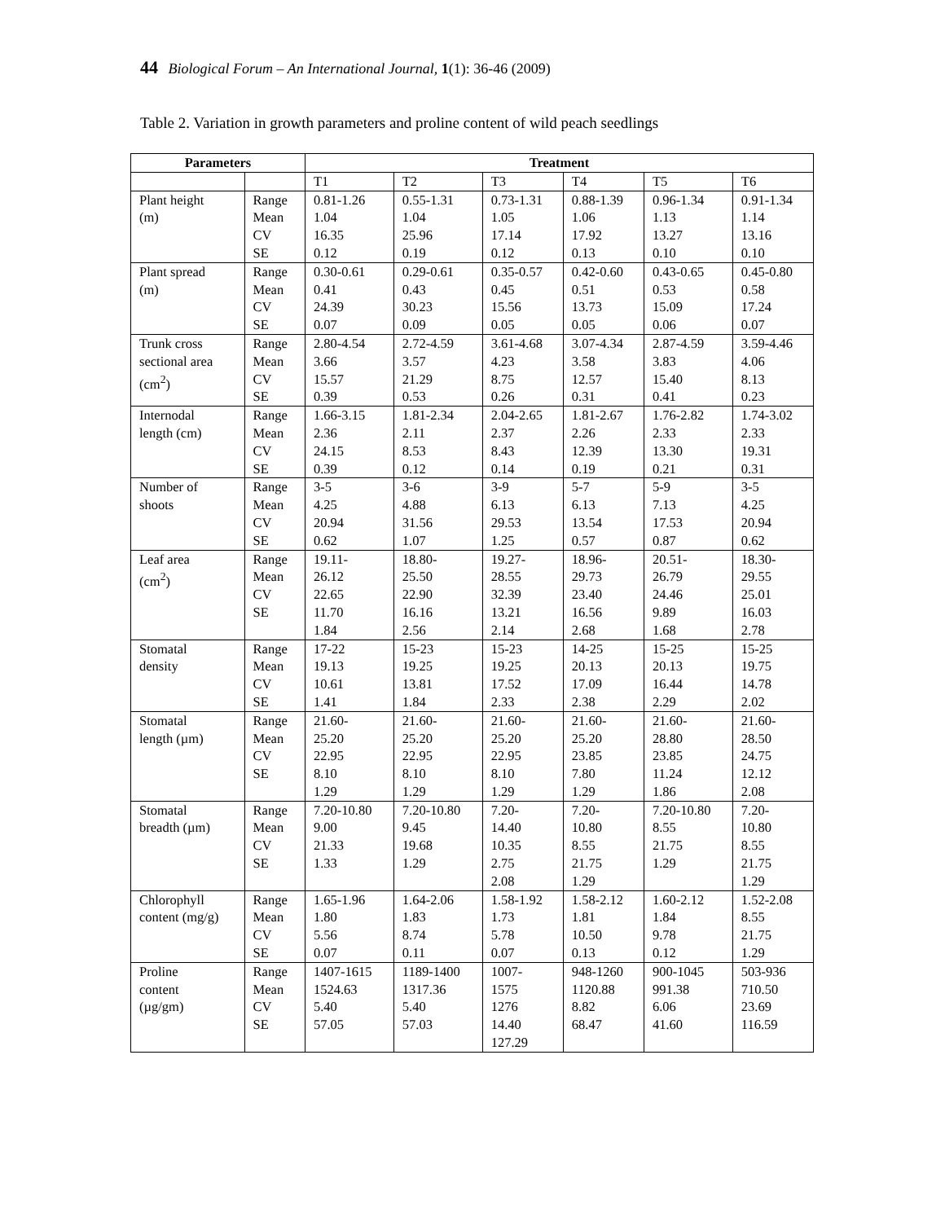44 Biological Forum – An International Journal, 1(1): 36-46 (2009)
Table 2. Variation in growth parameters and proline content of wild peach seedlings
| Parameters | | Treatment | | | | | |
| --- | --- | --- | --- | --- | --- | --- | --- |
| | | T1 | T2 | T3 | T4 | T5 | T6 |
| Plant height (m) | Range Mean CV SE | 0.81-1.26 1.04 16.35 0.12 | 0.55-1.31 1.04 25.96 0.19 | 0.73-1.31 1.05 17.14 0.12 | 0.88-1.39 1.06 17.92 0.13 | 0.96-1.34 1.13 13.27 0.10 | 0.91-1.34 1.14 13.16 0.10 |
| Plant spread (m) | Range Mean CV SE | 0.30-0.61 0.41 24.39 0.07 | 0.29-0.61 0.43 30.23 0.09 | 0.35-0.57 0.45 15.56 0.05 | 0.42-0.60 0.51 13.73 0.05 | 0.43-0.65 0.53 15.09 0.06 | 0.45-0.80 0.58 17.24 0.07 |
| Trunk cross sectional area (cm<sup>2</sup>) | Range Mean CV SE | 2.80-4.54 3.66 15.57 0.39 | 2.72-4.59 3.57 21.29 0.53 | 3.61-4.68 4.23 8.75 0.26 | 3.07-4.34 3.58 12.57 0.31 | 2.87-4.59 3.83 15.40 0.41 | 3.59-4.46 4.06 8.13 0.23 |
| Internodal length (cm) | Range Mean CV SE | 1.66-3.15 2.36 24.15 0.39 | 1.81-2.34 2.11 8.53 0.12 | 2.04-2.65 2.37 8.43 0.14 | 1.81-2.67 2.26 12.39 0.19 | 1.76-2.82 2.33 13.30 0.21 | 1.74-3.02 2.33 19.31 0.31 |
| Number of shoots | Range Mean CV SE | 3-5 4.25 20.94 0.62 | 3-6 4.88 31.56 1.07 | 3-9 6.13 29.53 1.25 | 5-7 6.13 13.54 0.57 | 5-9 7.13 17.53 0.87 | 3-5 4.25 20.94 0.62 |
| Leaf area (cm<sup>2</sup>) | Range Mean CV SE | 19.11- 26.12 22.65 11.70 1.84 | 18.80- 25.50 22.90 16.16 2.56 | 19.27- 28.55 32.39 13.21 2.14 | 18.96- 29.73 23.40 16.56 2.68 | 20.51- 26.79 24.46 9.89 1.68 | 18.30- 29.55 25.01 16.03 2.78 |
| Stomatal density | Range Mean CV SE | 17-22 19.13 10.61 1.41 | 15-23 19.25 13.81 1.84 | 15-23 19.25 17.52 2.33 | 14-25 20.13 17.09 2.38 | 15-25 20.13 16.44 2.29 | 15-25 19.75 14.78 2.02 |
| Stomatal length (µm) | Range Mean CV SE | 21.60- 25.20 22.95 8.10 1.29 | 21.60- 25.20 22.95 8.10 1.29 | 21.60- 25.20 22.95 8.10 1.29 | 21.60- 25.20 23.85 7.80 1.29 | 21.60- 28.80 23.85 11.24 1.86 | 21.60- 28.50 24.75 12.12 2.08 |
| Stomatal breadth (µm) | Range Mean CV SE | 7.20-10.80 9.00 21.33 1.33 | 7.20-10.80 9.45 19.68 1.29 | 7.20- 14.40 10.35 2.75 2.08 | 7.20- 10.80 8.55 21.75 1.29 | 7.20-10.80 8.55 21.75 1.29 | 7.20- 10.80 8.55 21.75 1.29 |
| Chlorophyll content (mg/g) | Range Mean CV SE | 1.65-1.96 1.80 5.56 0.07 | 1.64-2.06 1.83 8.74 0.11 | 1.58-1.92 1.73 5.78 0.07 | 1.58-2.12 1.81 10.50 0.13 | 1.60-2.12 1.84 9.78 0.12 | 1.52-2.08 8.55 21.75 1.29 |
| Proline content (µg/gm) | Range Mean CV SE | 1407-1615 1524.63 5.40 57.05 | 1189-1400 1317.36 5.40 57.03 | 1007- 1575 1276 14.40 127.29 | 948-1260 1120.88 8.82 68.47 | 900-1045 991.38 6.06 41.60 | 503-936 710.50 23.69 116.59 |